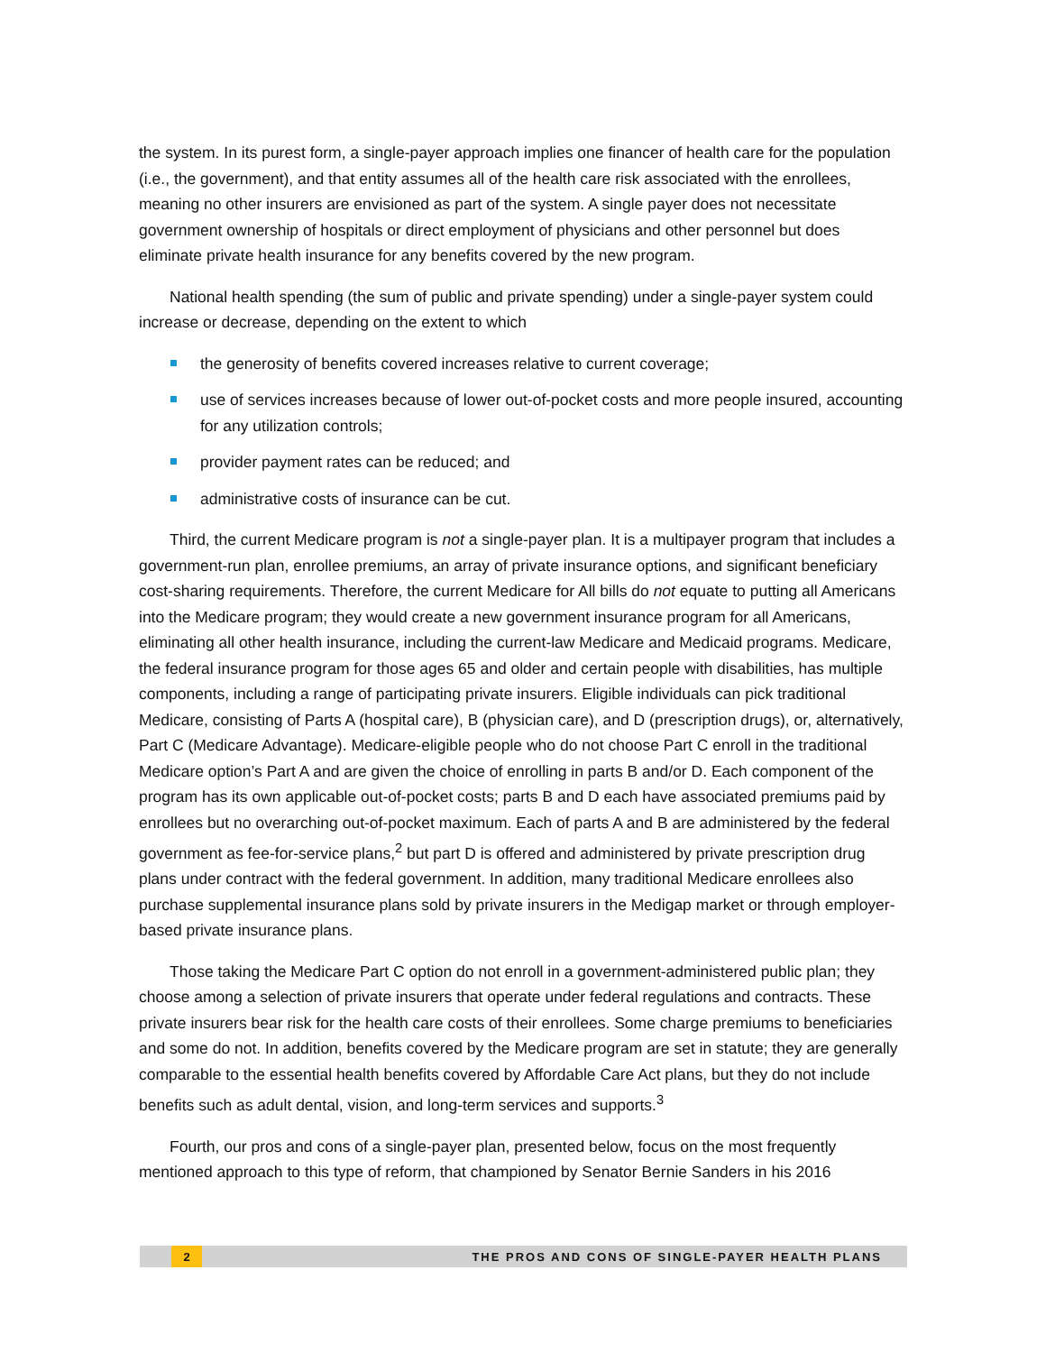the system. In its purest form, a single-payer approach implies one financer of health care for the population (i.e., the government), and that entity assumes all of the health care risk associated with the enrollees, meaning no other insurers are envisioned as part of the system. A single payer does not necessitate government ownership of hospitals or direct employment of physicians and other personnel but does eliminate private health insurance for any benefits covered by the new program.
National health spending (the sum of public and private spending) under a single-payer system could increase or decrease, depending on the extent to which
the generosity of benefits covered increases relative to current coverage;
use of services increases because of lower out-of-pocket costs and more people insured, accounting for any utilization controls;
provider payment rates can be reduced; and
administrative costs of insurance can be cut.
Third, the current Medicare program is not a single-payer plan. It is a multipayer program that includes a government-run plan, enrollee premiums, an array of private insurance options, and significant beneficiary cost-sharing requirements. Therefore, the current Medicare for All bills do not equate to putting all Americans into the Medicare program; they would create a new government insurance program for all Americans, eliminating all other health insurance, including the current-law Medicare and Medicaid programs. Medicare, the federal insurance program for those ages 65 and older and certain people with disabilities, has multiple components, including a range of participating private insurers. Eligible individuals can pick traditional Medicare, consisting of Parts A (hospital care), B (physician care), and D (prescription drugs), or, alternatively, Part C (Medicare Advantage). Medicare-eligible people who do not choose Part C enroll in the traditional Medicare option’s Part A and are given the choice of enrolling in parts B and/or D. Each component of the program has its own applicable out-of-pocket costs; parts B and D each have associated premiums paid by enrollees but no overarching out-of-pocket maximum. Each of parts A and B are administered by the federal government as fee-for-service plans,<sup>2</sup> but part D is offered and administered by private prescription drug plans under contract with the federal government. In addition, many traditional Medicare enrollees also purchase supplemental insurance plans sold by private insurers in the Medigap market or through employer-based private insurance plans.
Those taking the Medicare Part C option do not enroll in a government-administered public plan; they choose among a selection of private insurers that operate under federal regulations and contracts. These private insurers bear risk for the health care costs of their enrollees. Some charge premiums to beneficiaries and some do not. In addition, benefits covered by the Medicare program are set in statute; they are generally comparable to the essential health benefits covered by Affordable Care Act plans, but they do not include benefits such as adult dental, vision, and long-term services and supports.<sup>3</sup>
Fourth, our pros and cons of a single-payer plan, presented below, focus on the most frequently mentioned approach to this type of reform, that championed by Senator Bernie Sanders in his 2016
2 THE PROS AND CONS OF SINGLE-PAYER HEALTH PLANS